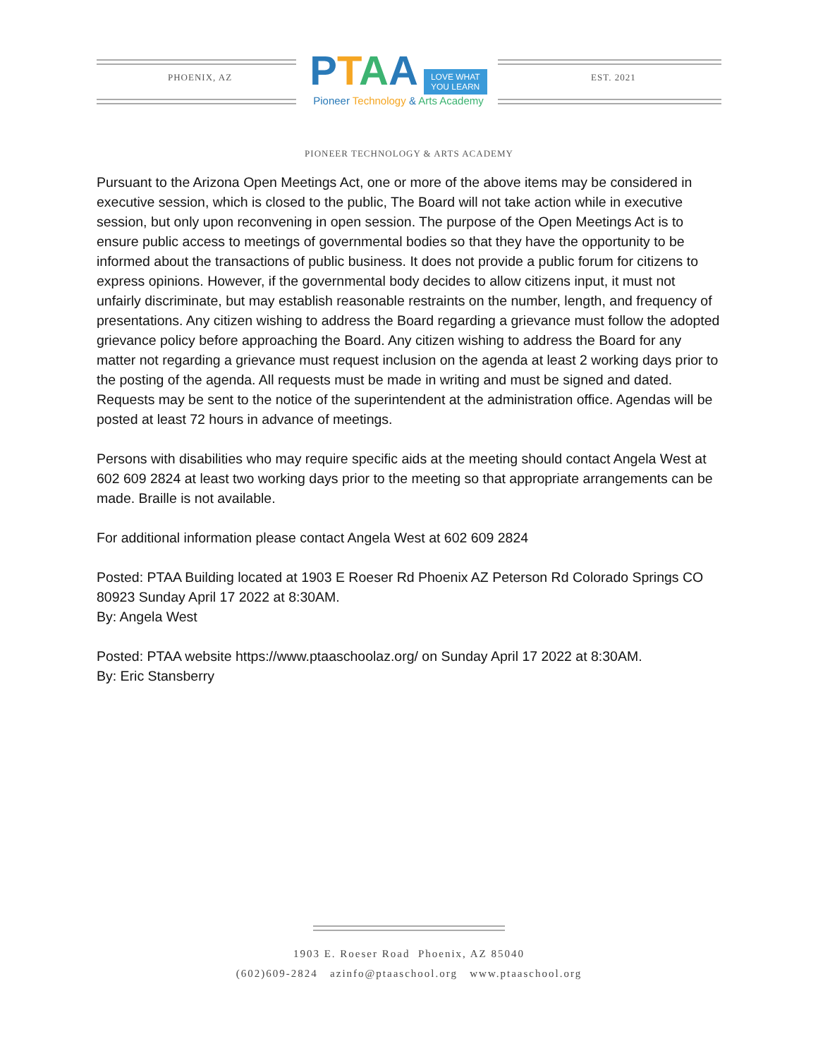PHOENIX, AZ
PTAA LOVE WHAT
YOU LEARN
Pioneer Technology & Arts Academy
EST. 2021
PIONEER TECHNOLOGY & ARTS ACADEMY
Pursuant to the Arizona Open Meetings Act, one or more of the above items may be considered in executive session, which is closed to the public, The Board will not take action while in executive session, but only upon reconvening in open session. The purpose of the Open Meetings Act is to ensure public access to meetings of governmental bodies so that they have the opportunity to be informed about the transactions of public business. It does not provide a public forum for citizens to express opinions. However, if the governmental body decides to allow citizens input, it must not unfairly discriminate, but may establish reasonable restraints on the number, length, and frequency of presentations. Any citizen wishing to address the Board regarding a grievance must follow the adopted grievance policy before approaching the Board. Any citizen wishing to address the Board for any matter not regarding a grievance must request inclusion on the agenda at least 2 working days prior to the posting of the agenda. All requests must be made in writing and must be signed and dated. Requests may be sent to the notice of the superintendent at the administration office. Agendas will be posted at least 72 hours in advance of meetings.
Persons with disabilities who may require specific aids at the meeting should contact Angela West at 602 609 2824 at least two working days prior to the meeting so that appropriate arrangements can be made. Braille is not available.
For additional information please contact Angela West at 602 609 2824
Posted: PTAA Building located at 1903 E Roeser Rd Phoenix AZ Peterson Rd Colorado Springs CO 80923 Sunday April 17 2022 at 8:30AM.
By: Angela West
Posted: PTAA website https://www.ptaaschoolaz.org/ on Sunday April 17 2022 at 8:30AM.
By: Eric Stansberry
1903 E. Roeser Road Phoenix, AZ 85040
(602)609-2824 azinfo@ptaaschool.org www.ptaaschool.org